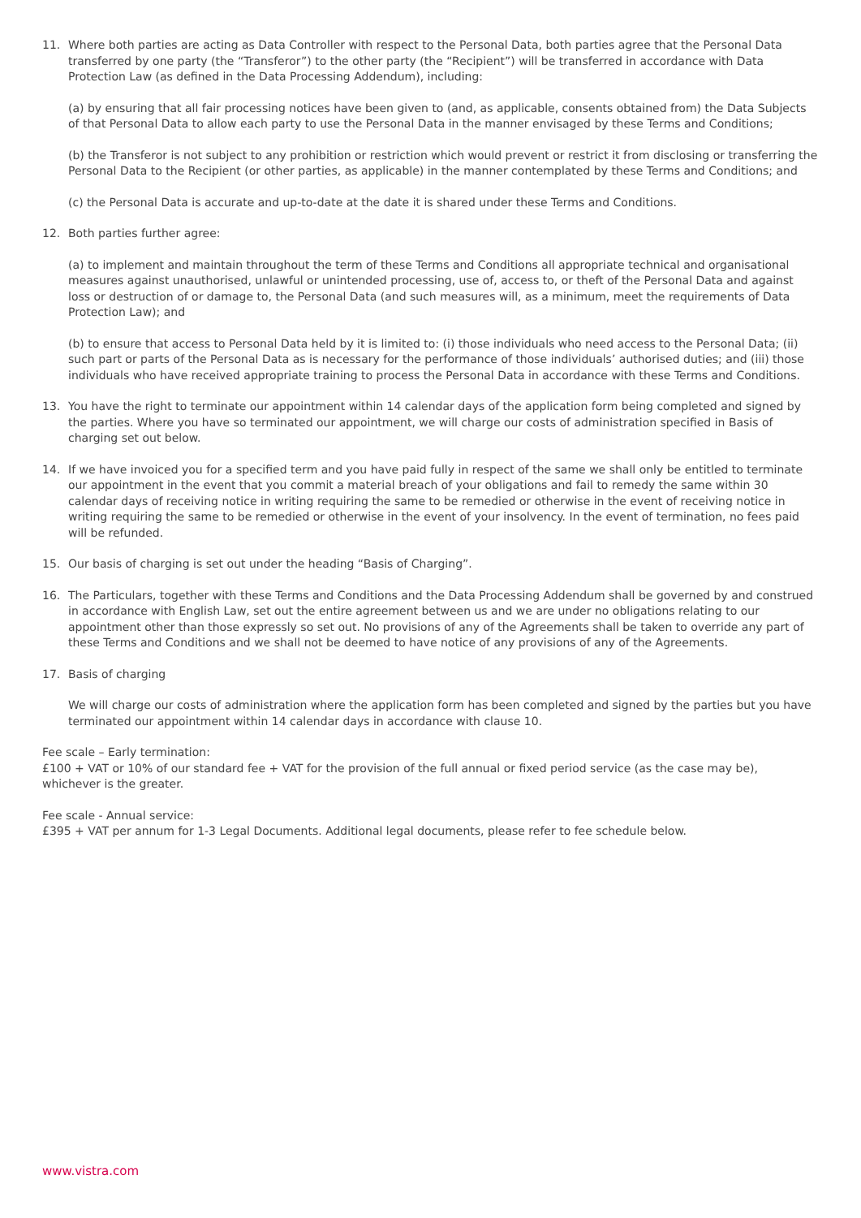11. Where both parties are acting as Data Controller with respect to the Personal Data, both parties agree that the Personal Data transferred by one party (the “Transferor”) to the other party (the “Recipient”) will be transferred in accordance with Data Protection Law (as defined in the Data Processing Addendum), including:
(a) by ensuring that all fair processing notices have been given to (and, as applicable, consents obtained from) the Data Subjects of that Personal Data to allow each party to use the Personal Data in the manner envisaged by these Terms and Conditions;
(b) the Transferor is not subject to any prohibition or restriction which would prevent or restrict it from disclosing or transferring the Personal Data to the Recipient (or other parties, as applicable) in the manner contemplated by these Terms and Conditions; and
(c) the Personal Data is accurate and up-to-date at the date it is shared under these Terms and Conditions.
12. Both parties further agree:
(a) to implement and maintain throughout the term of these Terms and Conditions all appropriate technical and organisational measures against unauthorised, unlawful or unintended processing, use of, access to, or theft of the Personal Data and against loss or destruction of or damage to, the Personal Data (and such measures will, as a minimum, meet the requirements of Data Protection Law); and
(b) to ensure that access to Personal Data held by it is limited to: (i) those individuals who need access to the Personal Data; (ii) such part or parts of the Personal Data as is necessary for the performance of those individuals’ authorised duties; and (iii) those individuals who have received appropriate training to process the Personal Data in accordance with these Terms and Conditions.
13. You have the right to terminate our appointment within 14 calendar days of the application form being completed and signed by the parties. Where you have so terminated our appointment, we will charge our costs of administration specified in Basis of charging set out below.
14. If we have invoiced you for a specified term and you have paid fully in respect of the same we shall only be entitled to terminate our appointment in the event that you commit a material breach of your obligations and fail to remedy the same within 30 calendar days of receiving notice in writing requiring the same to be remedied or otherwise in the event of receiving notice in writing requiring the same to be remedied or otherwise in the event of your insolvency. In the event of termination, no fees paid will be refunded.
15. Our basis of charging is set out under the heading “Basis of Charging”.
16. The Particulars, together with these Terms and Conditions and the Data Processing Addendum shall be governed by and construed in accordance with English Law, set out the entire agreement between us and we are under no obligations relating to our appointment other than those expressly so set out. No provisions of any of the Agreements shall be taken to override any part of these Terms and Conditions and we shall not be deemed to have notice of any provisions of any of the Agreements.
17. Basis of charging
We will charge our costs of administration where the application form has been completed and signed by the parties but you have terminated our appointment within 14 calendar days in accordance with clause 10.
Fee scale – Early termination:
£100 + VAT or 10% of our standard fee + VAT for the provision of the full annual or fixed period service (as the case may be), whichever is the greater.
Fee scale - Annual service:
£395 + VAT per annum for 1-3 Legal Documents. Additional legal documents, please refer to fee schedule below.
www.vistra.com